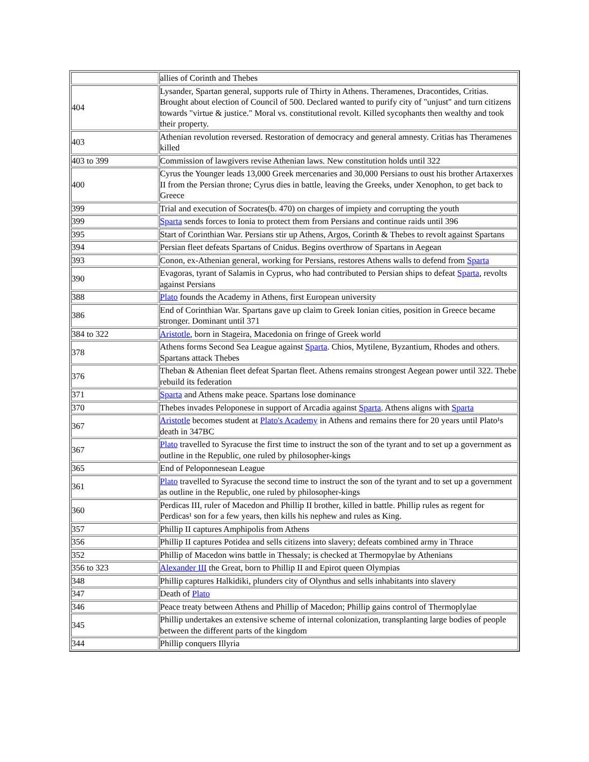| | allies of Corinth and Thebes |
| 404 | Lysander, Spartan general, supports rule of Thirty in Athens. Theramenes, Dracontides, Critias. Brought about election of Council of 500. Declared wanted to purify city of "unjust" and turn citizens towards "virtue & justice." Moral vs. constitutional revolt. Killed sycophants then wealthy and took their property. |
| 403 | Athenian revolution reversed. Restoration of democracy and general amnesty. Critias has Theramenes killed |
| 403 to 399 | Commission of lawgivers revise Athenian laws. New constitution holds until 322 |
| 400 | Cyrus the Younger leads 13,000 Greek mercenaries and 30,000 Persians to oust his brother Artaxerxes II from the Persian throne; Cyrus dies in battle, leaving the Greeks, under Xenophon, to get back to Greece |
| 399 | Trial and execution of Socrates(b. 470) on charges of impiety and corrupting the youth |
| 399 | Sparta sends forces to Ionia to protect them from Persians and continue raids until 396 |
| 395 | Start of Corinthian War. Persians stir up Athens, Argos, Corinth & Thebes to revolt against Spartans |
| 394 | Persian fleet defeats Spartans of Cnidus. Begins overthrow of Spartans in Aegean |
| 393 | Conon, ex-Athenian general, working for Persians, restores Athens walls to defend from Sparta |
| 390 | Evagoras, tyrant of Salamis in Cyprus, who had contributed to Persian ships to defeat Sparta , revolts against Persians |
| 388 | Plato founds the Academy in Athens, first European university |
| 386 | End of Corinthian War. Spartans gave up claim to Greek Ionian cities, position in Greece became stronger. Dominant until 371 |
| 384 to 322 | Aristotle , born in Stageira, Macedonia on fringe of Greek world |
| 378 | Athens forms Second Sea League against Sparta . Chios, Mytilene, Byzantium, Rhodes and others. Spartans attack Thebes |
| 376 | Theban & Athenian fleet defeat Spartan fleet. Athens remains strongest Aegean power until 322. Thebe rebuild its federation |
| 371 | Sparta and Athens make peace. Spartans lose dominance |
| 370 | Thebes invades Peloponese in support of Arcadia against Sparta . Athens aligns with Sparta |
| 367 | Aristotle becomes student at Plato's Academy in Athens and remains there for 20 years until Plato¹s death in 347BC |
| 367 | Plato travelled to Syracuse the first time to instruct the son of the tyrant and to set up a government as outline in the Republic, one ruled by philosopher-kings |
| 365 | End of Peloponnesean League |
| 361 | Plato travelled to Syracuse the second time to instruct the son of the tyrant and to set up a government as outline in the Republic, one ruled by philosopher-kings |
| 360 | Perdicas III, ruler of Macedon and Phillip II brother, killed in battle. Phillip rules as regent for Perdicas¹ son for a few years, then kills his nephew and rules as King. |
| 357 | Phillip II captures Amphipolis from Athens |
| 356 | Phillip II captures Potidea and sells citizens into slavery; defeats combined army in Thrace |
| 352 | Phillip of Macedon wins battle in Thessaly; is checked at Thermopylae by Athenians |
| 356 to 323 | Alexander III the Great, born to Phillip II and Epirot queen Olympias |
| 348 | Phillip captures Halkidiki, plunders city of Olynthus and sells inhabitants into slavery |
| 347 | Death of Plato |
| 346 | Peace treaty between Athens and Phillip of Macedon; Phillip gains control of Thermoplylae |
| 345 | Phillip undertakes an extensive scheme of internal colonization, transplanting large bodies of people between the different parts of the kingdom |
| 344 | Phillip conquers Illyria |